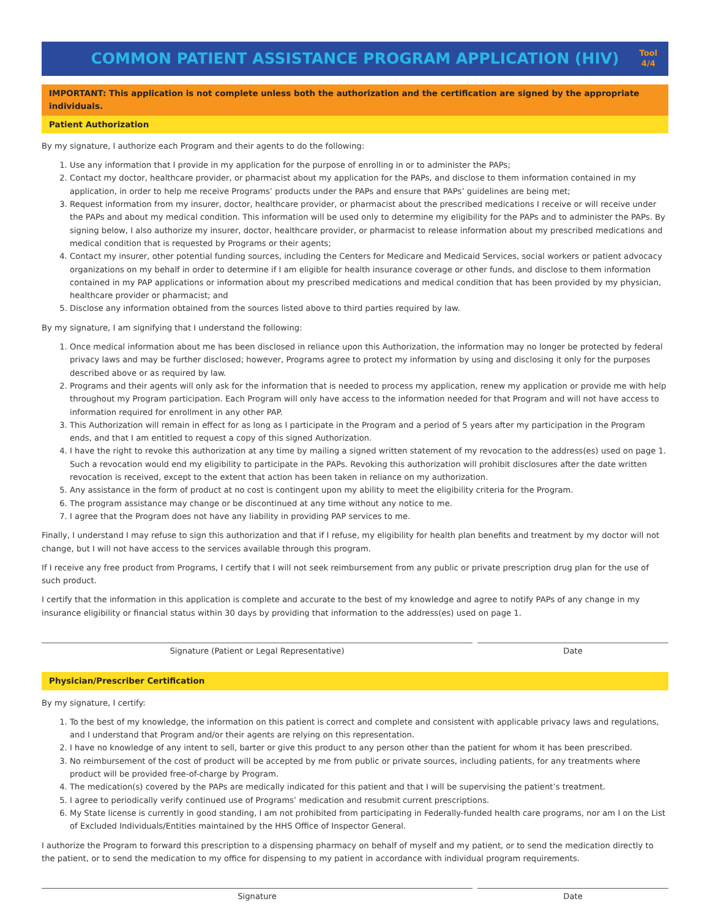COMMON PATIENT ASSISTANCE PROGRAM APPLICATION (HIV)
Tool
4/4
IMPORTANT: This application is not complete unless both the authorization and the certification are signed by the appropriate individuals.
Patient Authorization
By my signature, I authorize each Program and their agents to do the following:
1. Use any information that I provide in my application for the purpose of enrolling in or to administer the PAPs;
2. Contact my doctor, healthcare provider, or pharmacist about my application for the PAPs, and disclose to them information contained in my application, in order to help me receive Programs’ products under the PAPs and ensure that PAPs’ guidelines are being met;
3. Request information from my insurer, doctor, healthcare provider, or pharmacist about the prescribed medications I receive or will receive under the PAPs and about my medical condition. This information will be used only to determine my eligibility for the PAPs and to administer the PAPs. By signing below, I also authorize my insurer, doctor, healthcare provider, or pharmacist to release information about my prescribed medications and medical condition that is requested by Programs or their agents;
4. Contact my insurer, other potential funding sources, including the Centers for Medicare and Medicaid Services, social workers or patient advocacy organizations on my behalf in order to determine if I am eligible for health insurance coverage or other funds, and disclose to them information contained in my PAP applications or information about my prescribed medications and medical condition that has been provided by my physician, healthcare provider or pharmacist; and
5. Disclose any information obtained from the sources listed above to third parties required by law.
By my signature, I am signifying that I understand the following:
1. Once medical information about me has been disclosed in reliance upon this Authorization, the information may no longer be protected by federal privacy laws and may be further disclosed; however, Programs agree to protect my information by using and disclosing it only for the purposes described above or as required by law.
2. Programs and their agents will only ask for the information that is needed to process my application, renew my application or provide me with help throughout my Program participation. Each Program will only have access to the information needed for that Program and will not have access to information required for enrollment in any other PAP.
3. This Authorization will remain in effect for as long as I participate in the Program and a period of 5 years after my participation in the Program ends, and that I am entitled to request a copy of this signed Authorization.
4. I have the right to revoke this authorization at any time by mailing a signed written statement of my revocation to the address(es) used on page 1. Such a revocation would end my eligibility to participate in the PAPs. Revoking this authorization will prohibit disclosures after the date written revocation is received, except to the extent that action has been taken in reliance on my authorization.
5. Any assistance in the form of product at no cost is contingent upon my ability to meet the eligibility criteria for the Program.
6. The program assistance may change or be discontinued at any time without any notice to me.
7. I agree that the Program does not have any liability in providing PAP services to me.
Finally, I understand I may refuse to sign this authorization and that if I refuse, my eligibility for health plan benefits and treatment by my doctor will not change, but I will not have access to the services available through this program.
If I receive any free product from Programs, I certify that I will not seek reimbursement from any public or private prescription drug plan for the use of such product.
I certify that the information in this application is complete and accurate to the best of my knowledge and agree to notify PAPs of any change in my insurance eligibility or financial status within 30 days by providing that information to the address(es) used on page 1.
Signature (Patient or Legal Representative) Date
Physician/Prescriber Certification
By my signature, I certify:
1. To the best of my knowledge, the information on this patient is correct and complete and consistent with applicable privacy laws and regulations, and I understand that Program and/or their agents are relying on this representation.
2. I have no knowledge of any intent to sell, barter or give this product to any person other than the patient for whom it has been prescribed.
3. No reimbursement of the cost of product will be accepted by me from public or private sources, including patients, for any treatments where product will be provided free-of-charge by Program.
4. The medication(s) covered by the PAPs are medically indicated for this patient and that I will be supervising the patient’s treatment.
5. I agree to periodically verify continued use of Programs’ medication and resubmit current prescriptions.
6. My State license is currently in good standing, I am not prohibited from participating in Federally-funded health care programs, nor am I on the List of Excluded Individuals/Entities maintained by the HHS Office of Inspector General.
I authorize the Program to forward this prescription to a dispensing pharmacy on behalf of myself and my patient, or to send the medication directly to the patient, or to send the medication to my office for dispensing to my patient in accordance with individual program requirements.
Signature Date